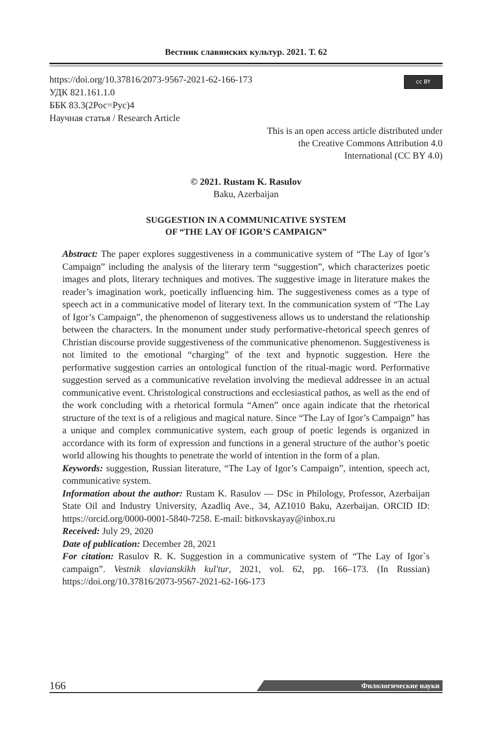Вестник славянских культур. 2021. Т. 62
cc BY
https://doi.org/10.37816/2073-9567-2021-62-166-173
УДК 821.161.1.0
ББК 83.3(2Рос=Рус)4
Научная статья / Research Article
This is an open access article distributed under
the Creative Commons Attribution 4.0
International (CC BY 4.0)
© 2021. Rustam K. Rasulov
Baku, Azerbaijan
SUGGESTION IN A COMMUNICATIVE SYSTEM
OF “THE LAY OF IGOR’S CAMPAIGN”
Abstract: The paper explores suggestiveness in a communicative system of “The Lay of Igor’s Campaign” including the analysis of the literary term “suggestion”, which characterizes poetic images and plots, literary techniques and motives. The suggestive image in literature makes the reader’s imagination work, poetically influencing him. The suggestiveness comes as a type of speech act in a communicative model of literary text. In the communication system of “The Lay of Igor’s Campaign”, the phenomenon of suggestiveness allows us to understand the relationship between the characters. In the monument under study performative-rhetorical speech genres of Christian discourse provide suggestiveness of the communicative phenomenon. Suggestiveness is not limited to the emotional “charging” of the text and hypnotic suggestion. Here the performative suggestion carries an ontological function of the ritual-magic word. Performative suggestion served as a communicative revelation involving the medieval addressee in an actual communicative event. Christological constructions and ecclesiastical pathos, as well as the end of the work concluding with a rhetorical formula “Amen” once again indicate that the rhetorical structure of the text is of a religious and magical nature. Since “The Lay of Igor’s Campaign” has a unique and complex communicative system, each group of poetic legends is organized in accordance with its form of expression and functions in a general structure of the author’s poetic world allowing his thoughts to penetrate the world of intention in the form of a plan.
Keywords: suggestion, Russian literature, “The Lay of Igor’s Campaign”, intention, speech act, communicative system.
Information about the author: Rustam K. Rasulov — DSc in Philology, Professor, Azerbaijan State Oil and Industry University, Azadliq Ave., 34, AZ1010 Baku, Azerbaijan. ORCID ID: https://orcid.org/0000-0001-5840-7258. E-mail: bitkovskayay@inbox.ru
Received: July 29, 2020
Date of publication: December 28, 2021
For citation: Rasulov R. K. Suggestion in a communicative system of “The Lay of Igor`s campaign”. Vestnik slavianskikh kul'tur, 2021, vol. 62, pp. 166–173. (In Russian) https://doi.org/10.37816/2073-9567-2021-62-166-173
166
Филологические науки